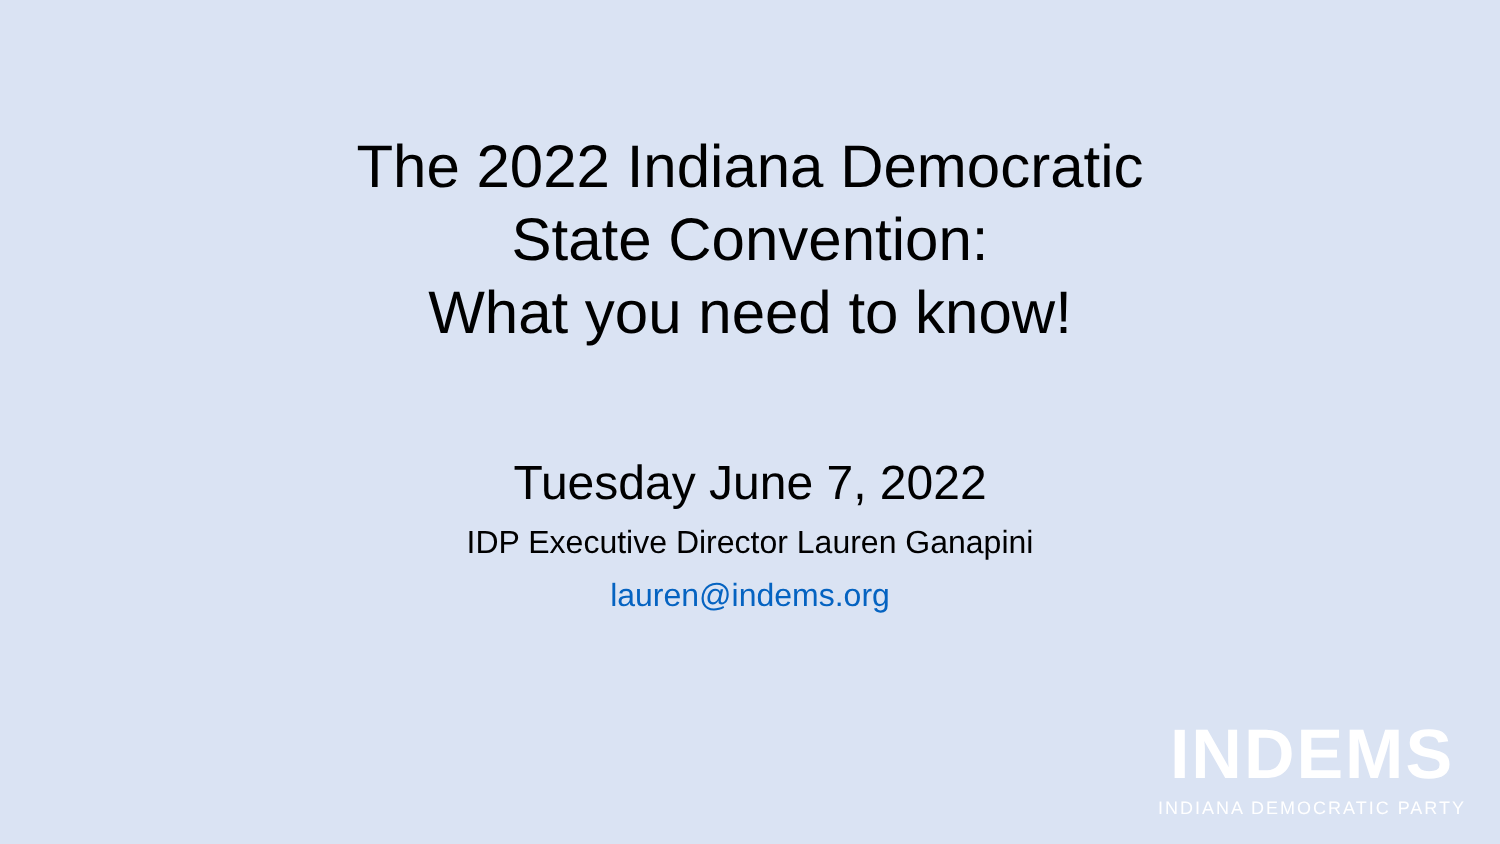The 2022 Indiana Democratic
State Convention:
What you need to know!
Tuesday June 7, 2022
IDP Executive Director Lauren Ganapini
lauren@indems.org
INDEMS
INDIANA DEMOCRATIC PARTY